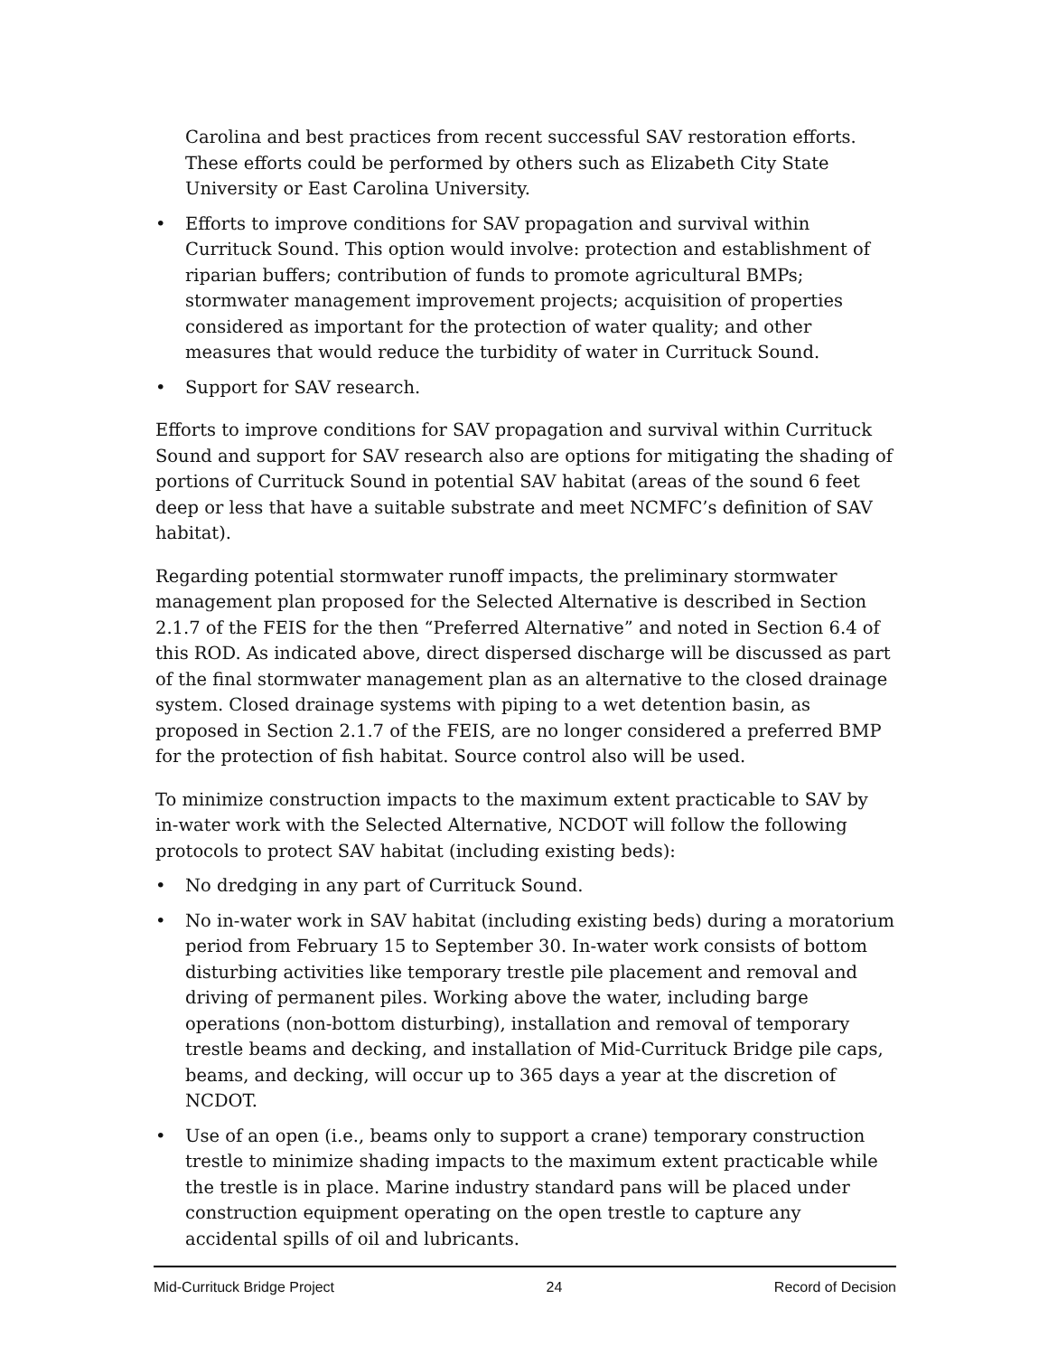Carolina and best practices from recent successful SAV restoration efforts. These efforts could be performed by others such as Elizabeth City State University or East Carolina University.
• Efforts to improve conditions for SAV propagation and survival within Currituck Sound. This option would involve: protection and establishment of riparian buffers; contribution of funds to promote agricultural BMPs; stormwater management improvement projects; acquisition of properties considered as important for the protection of water quality; and other measures that would reduce the turbidity of water in Currituck Sound.
• Support for SAV research.
Efforts to improve conditions for SAV propagation and survival within Currituck Sound and support for SAV research also are options for mitigating the shading of portions of Currituck Sound in potential SAV habitat (areas of the sound 6 feet deep or less that have a suitable substrate and meet NCMFC’s definition of SAV habitat).
Regarding potential stormwater runoff impacts, the preliminary stormwater management plan proposed for the Selected Alternative is described in Section 2.1.7 of the FEIS for the then “Preferred Alternative” and noted in Section 6.4 of this ROD. As indicated above, direct dispersed discharge will be discussed as part of the final stormwater management plan as an alternative to the closed drainage system. Closed drainage systems with piping to a wet detention basin, as proposed in Section 2.1.7 of the FEIS, are no longer considered a preferred BMP for the protection of fish habitat. Source control also will be used.
To minimize construction impacts to the maximum extent practicable to SAV by in-water work with the Selected Alternative, NCDOT will follow the following protocols to protect SAV habitat (including existing beds):
• No dredging in any part of Currituck Sound.
• No in-water work in SAV habitat (including existing beds) during a moratorium period from February 15 to September 30. In-water work consists of bottom disturbing activities like temporary trestle pile placement and removal and driving of permanent piles. Working above the water, including barge operations (non-bottom disturbing), installation and removal of temporary trestle beams and decking, and installation of Mid-Currituck Bridge pile caps, beams, and decking, will occur up to 365 days a year at the discretion of NCDOT.
• Use of an open (i.e., beams only to support a crane) temporary construction trestle to minimize shading impacts to the maximum extent practicable while the trestle is in place. Marine industry standard pans will be placed under construction equipment operating on the open trestle to capture any accidental spills of oil and lubricants.
Mid-Currituck Bridge Project 24 Record of Decision